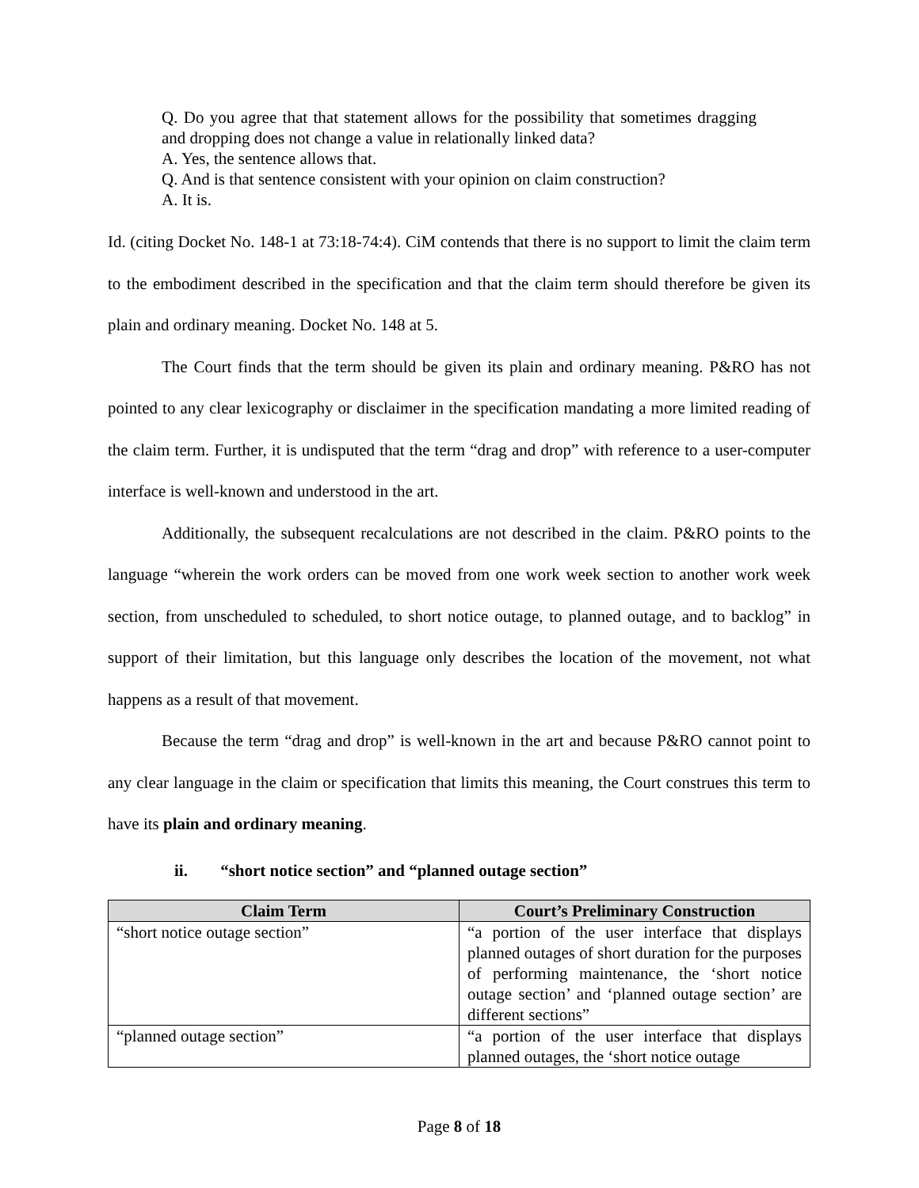Q. Do you agree that that statement allows for the possibility that sometimes dragging and dropping does not change a value in relationally linked data?
A. Yes, the sentence allows that.
Q. And is that sentence consistent with your opinion on claim construction?
A. It is.
Id. (citing Docket No. 148-1 at 73:18-74:4). CiM contends that there is no support to limit the claim term to the embodiment described in the specification and that the claim term should therefore be given its plain and ordinary meaning. Docket No. 148 at 5.
The Court finds that the term should be given its plain and ordinary meaning. P&RO has not pointed to any clear lexicography or disclaimer in the specification mandating a more limited reading of the claim term. Further, it is undisputed that the term “drag and drop” with reference to a user-computer interface is well-known and understood in the art.
Additionally, the subsequent recalculations are not described in the claim. P&RO points to the language “wherein the work orders can be moved from one work week section to another work week section, from unscheduled to scheduled, to short notice outage, to planned outage, and to backlog” in support of their limitation, but this language only describes the location of the movement, not what happens as a result of that movement.
Because the term “drag and drop” is well-known in the art and because P&RO cannot point to any clear language in the claim or specification that limits this meaning, the Court construes this term to have its plain and ordinary meaning.
ii. “short notice section” and “planned outage section”
| Claim Term | Court’s Preliminary Construction |
| --- | --- |
| “short notice outage section” | “a portion of the user interface that displays planned outages of short duration for the purposes of performing maintenance, the ‘short notice outage section’ and ‘planned outage section’ are different sections” |
| “planned outage section” | “a portion of the user interface that displays planned outages, the ‘short notice outage |
Page 8 of 18